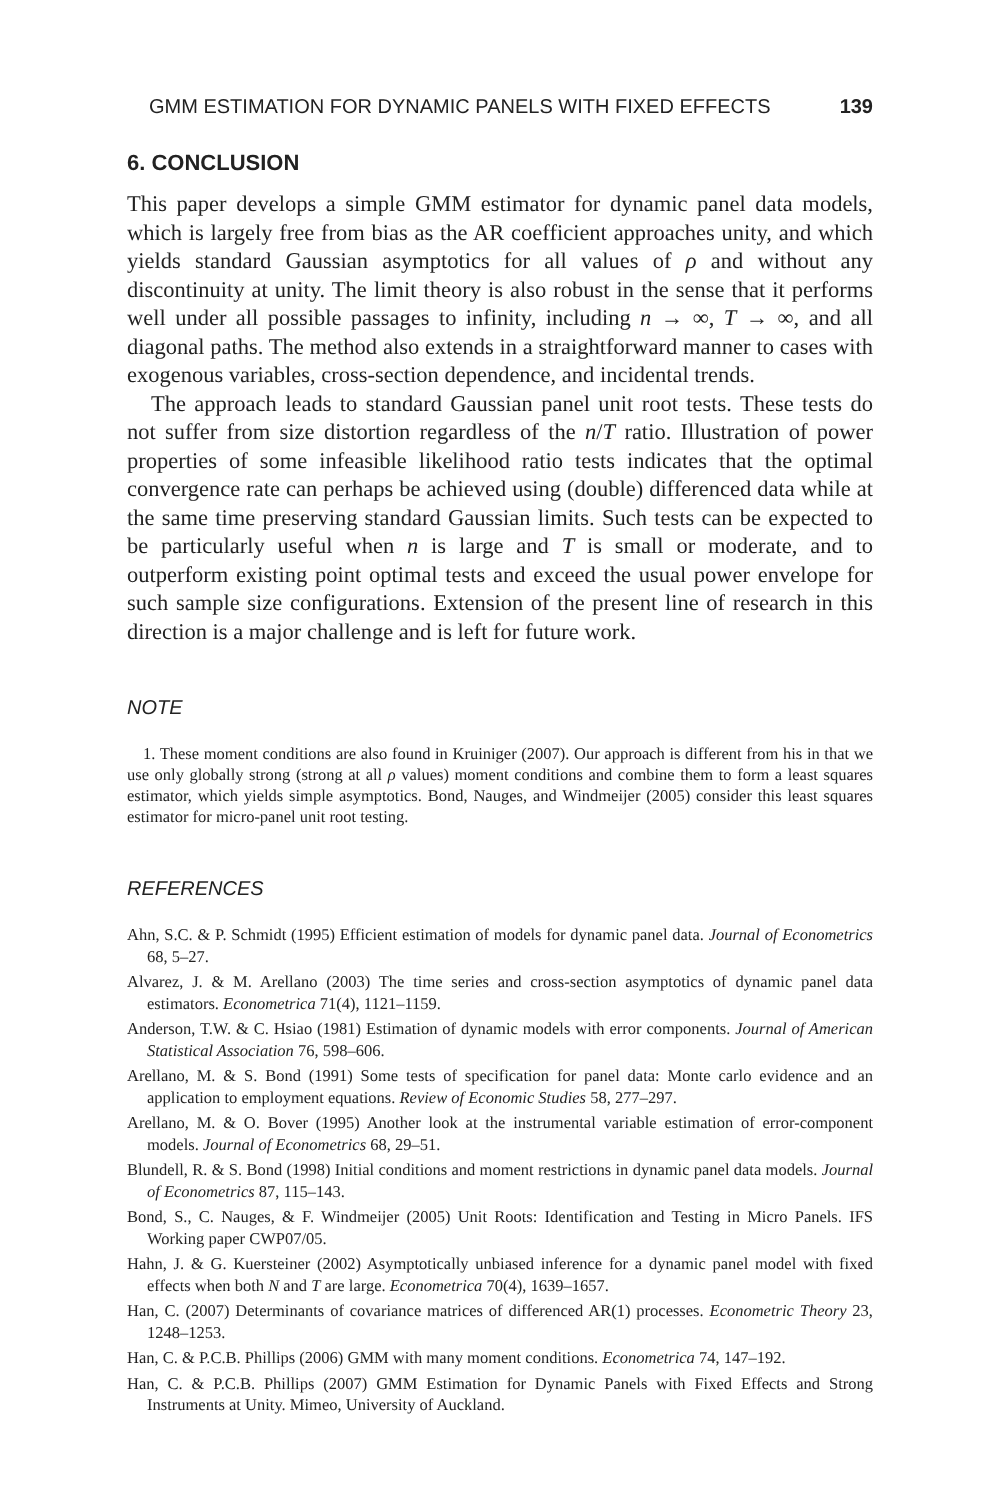GMM ESTIMATION FOR DYNAMIC PANELS WITH FIXED EFFECTS 139
6. CONCLUSION
This paper develops a simple GMM estimator for dynamic panel data models, which is largely free from bias as the AR coefficient approaches unity, and which yields standard Gaussian asymptotics for all values of ρ and without any discontinuity at unity. The limit theory is also robust in the sense that it performs well under all possible passages to infinity, including n → ∞, T → ∞, and all diagonal paths. The method also extends in a straightforward manner to cases with exogenous variables, cross-section dependence, and incidental trends.
The approach leads to standard Gaussian panel unit root tests. These tests do not suffer from size distortion regardless of the n/T ratio. Illustration of power properties of some infeasible likelihood ratio tests indicates that the optimal convergence rate can perhaps be achieved using (double) differenced data while at the same time preserving standard Gaussian limits. Such tests can be expected to be particularly useful when n is large and T is small or moderate, and to outperform existing point optimal tests and exceed the usual power envelope for such sample size configurations. Extension of the present line of research in this direction is a major challenge and is left for future work.
NOTE
1. These moment conditions are also found in Kruiniger (2007). Our approach is different from his in that we use only globally strong (strong at all ρ values) moment conditions and combine them to form a least squares estimator, which yields simple asymptotics. Bond, Nauges, and Windmeijer (2005) consider this least squares estimator for micro-panel unit root testing.
REFERENCES
Ahn, S.C. & P. Schmidt (1995) Efficient estimation of models for dynamic panel data. Journal of Econometrics 68, 5–27.
Alvarez, J. & M. Arellano (2003) The time series and cross-section asymptotics of dynamic panel data estimators. Econometrica 71(4), 1121–1159.
Anderson, T.W. & C. Hsiao (1981) Estimation of dynamic models with error components. Journal of American Statistical Association 76, 598–606.
Arellano, M. & S. Bond (1991) Some tests of specification for panel data: Monte carlo evidence and an application to employment equations. Review of Economic Studies 58, 277–297.
Arellano, M. & O. Bover (1995) Another look at the instrumental variable estimation of error-component models. Journal of Econometrics 68, 29–51.
Blundell, R. & S. Bond (1998) Initial conditions and moment restrictions in dynamic panel data models. Journal of Econometrics 87, 115–143.
Bond, S., C. Nauges, & F. Windmeijer (2005) Unit Roots: Identification and Testing in Micro Panels. IFS Working paper CWP07/05.
Hahn, J. & G. Kuersteiner (2002) Asymptotically unbiased inference for a dynamic panel model with fixed effects when both N and T are large. Econometrica 70(4), 1639–1657.
Han, C. (2007) Determinants of covariance matrices of differenced AR(1) processes. Econometric Theory 23, 1248–1253.
Han, C. & P.C.B. Phillips (2006) GMM with many moment conditions. Econometrica 74, 147–192.
Han, C. & P.C.B. Phillips (2007) GMM Estimation for Dynamic Panels with Fixed Effects and Strong Instruments at Unity. Mimeo, University of Auckland.